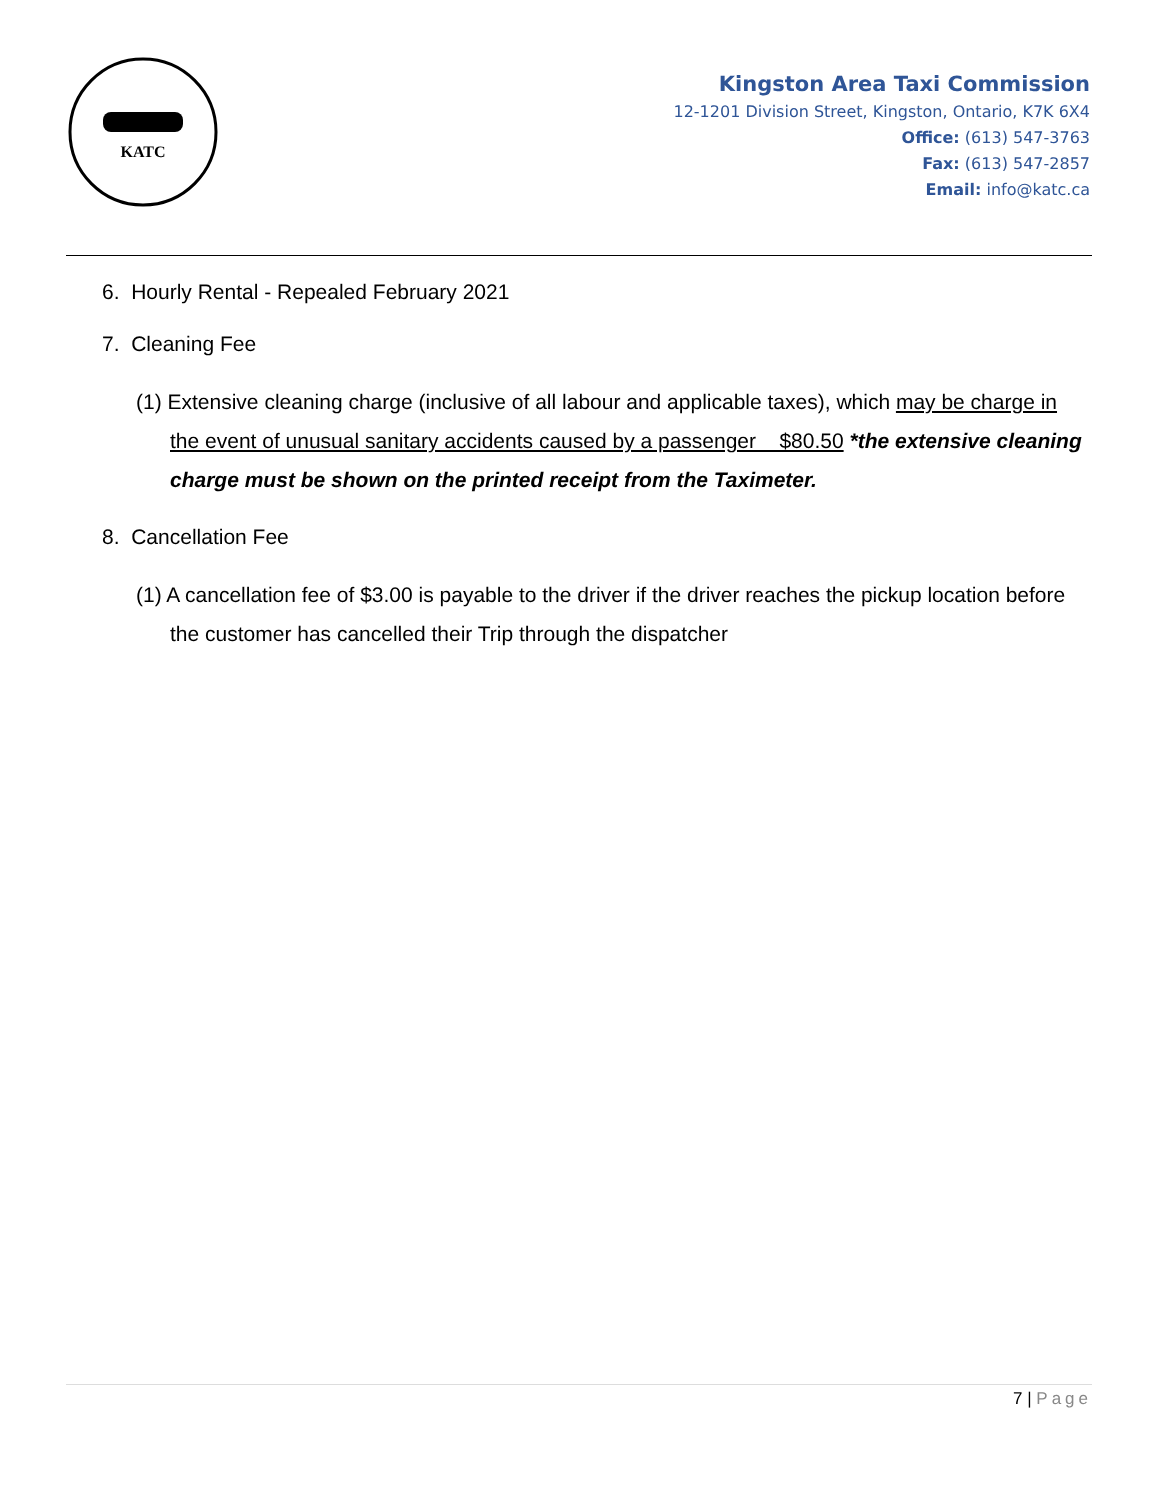KATC
Kingston Area Taxi Commission
12-1201 Division Street, Kingston, Ontario, K7K 6X4
Office: (613) 547-3763
Fax: (613) 547-2857
Email: info@katc.ca
6. Hourly Rental - Repealed February 2021
7. Cleaning Fee
(1) Extensive cleaning charge (inclusive of all labour and applicable taxes), which may be charge in the event of unusual sanitary accidents caused by a passenger $80.50 *the extensive cleaning charge must be shown on the printed receipt from the Taximeter.
8. Cancellation Fee
(1) A cancellation fee of $3.00 is payable to the driver if the driver reaches the pickup location before the customer has cancelled their Trip through the dispatcher
7 | Page